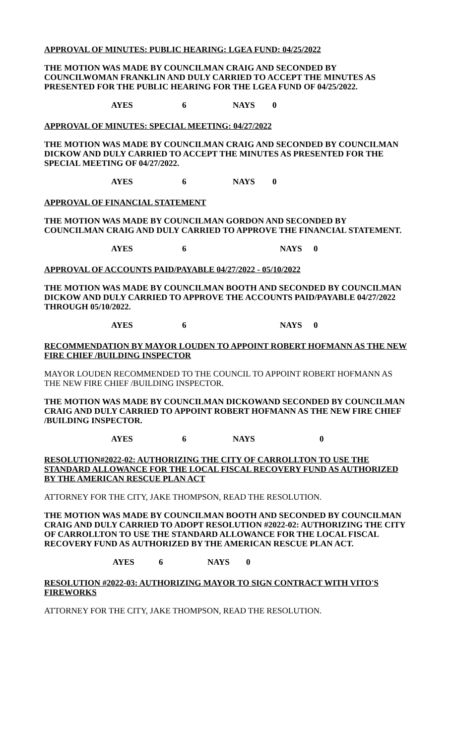APPROVAL OF MINUTES: PUBLIC HEARING: LGEA FUND: 04/25/2022
THE MOTION WAS MADE BY COUNCILMAN CRAIG AND SECONDED BY COUNCILWOMAN FRANKLIN AND DULY CARRIED TO ACCEPT THE MINUTES AS PRESENTED FOR THE PUBLIC HEARING FOR THE LGEA FUND OF 04/25/2022.
AYES 6 NAYS 0
APPROVAL OF MINUTES: SPECIAL MEETING: 04/27/2022
THE MOTION WAS MADE BY COUNCILMAN CRAIG AND SECONDED BY COUNCILMAN DICKOW AND DULY CARRIED TO ACCEPT THE MINUTES AS PRESENTED FOR THE SPECIAL MEETING OF 04/27/2022.
AYES 6 NAYS 0
APPROVAL OF FINANCIAL STATEMENT
THE MOTION WAS MADE BY COUNCILMAN GORDON AND SECONDED BY COUNCILMAN CRAIG AND DULY CARRIED TO APPROVE THE FINANCIAL STATEMENT.
AYES 6 NAYS 0
APPROVAL OF ACCOUNTS PAID/PAYABLE 04/27/2022 - 05/10/2022
THE MOTION WAS MADE BY COUNCILMAN BOOTH AND SECONDED BY COUNCILMAN DICKOW AND DULY CARRIED TO APPROVE THE ACCOUNTS PAID/PAYABLE 04/27/2022 THROUGH 05/10/2022.
AYES 6 NAYS 0
RECOMMENDATION BY MAYOR LOUDEN TO APPOINT ROBERT HOFMANN AS THE NEW FIRE CHIEF /BUILDING INSPECTOR
MAYOR LOUDEN RECOMMENDED TO THE COUNCIL TO APPOINT ROBERT HOFMANN AS THE NEW FIRE CHIEF /BUILDING INSPECTOR.
THE MOTION WAS MADE BY COUNCILMAN DICKOWAND SECONDED BY COUNCILMAN CRAIG AND DULY CARRIED TO APPOINT ROBERT HOFMANN AS THE NEW FIRE CHIEF /BUILDING INSPECTOR.
AYES 6 NAYS 0
RESOLUTION#2022-02: AUTHORIZING THE CITY OF CARROLLTON TO USE THE STANDARD ALLOWANCE FOR THE LOCAL FISCAL RECOVERY FUND AS AUTHORIZED BY THE AMERICAN RESCUE PLAN ACT
ATTORNEY FOR THE CITY, JAKE THOMPSON, READ THE RESOLUTION.
THE MOTION WAS MADE BY COUNCILMAN BOOTH AND SECONDED BY COUNCILMAN CRAIG AND DULY CARRIED TO ADOPT RESOLUTION #2022-02: AUTHORIZING THE CITY OF CARROLLTON TO USE THE STANDARD ALLOWANCE FOR THE LOCAL FISCAL RECOVERY FUND AS AUTHORIZED BY THE AMERICAN RESCUE PLAN ACT.
AYES 6 NAYS 0
RESOLUTION #2022-03: AUTHORIZING MAYOR TO SIGN CONTRACT WITH VITO'S FIREWORKS
ATTORNEY FOR THE CITY, JAKE THOMPSON, READ THE RESOLUTION.